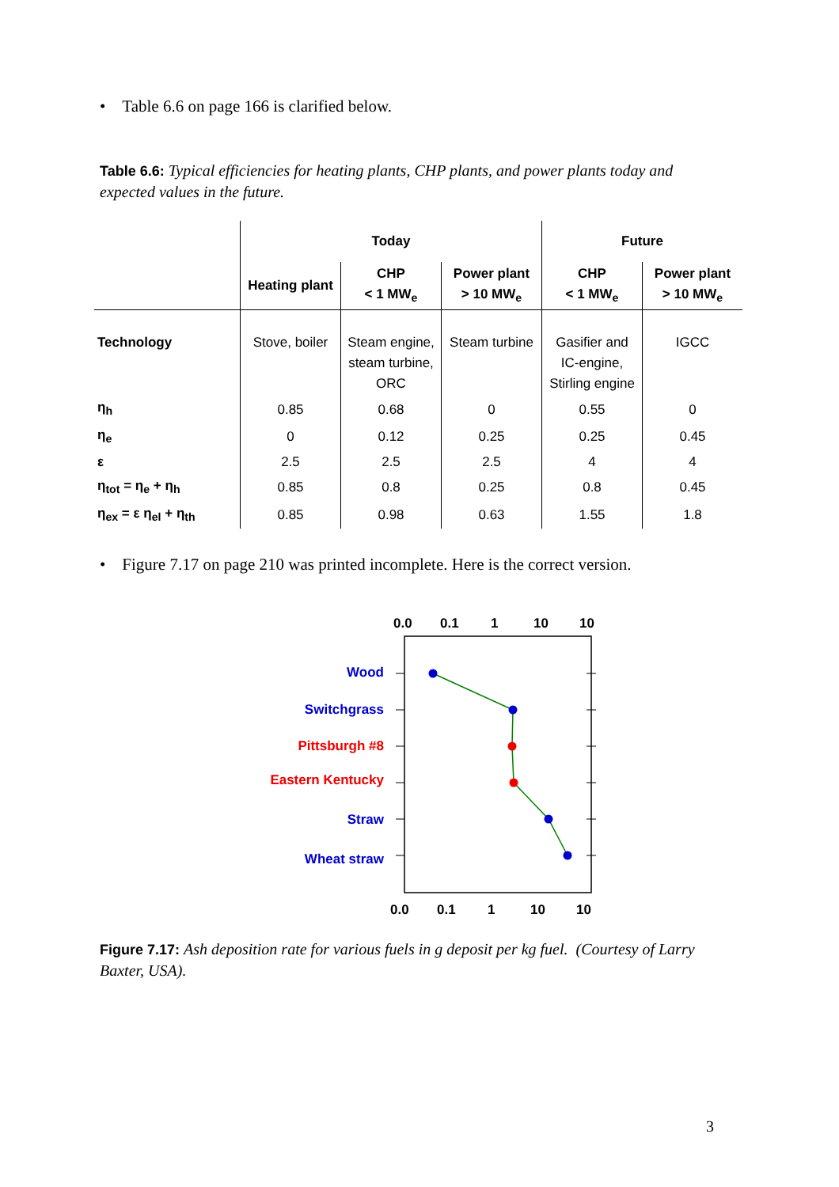• Table 6.6 on page 166 is clarified below.
Table 6.6: Typical efficiencies for heating plants, CHP plants, and power plants today and expected values in the future.
| | Today | | | Future | |
| --- | --- | --- | --- | --- | --- |
| | Heating plant | CHP < 1 MW<sub>e</sub> | Power plant > 10 MW<sub>e</sub> | CHP < 1 MW<sub>e</sub> | Power plant > 10 MW<sub>e</sub> |
| Technology | Stove, boiler | Steam engine, steam turbine, ORC | Steam turbine | Gasifier and IC-engine, Stirling engine | IGCC |
| η<sub>h</sub> | 0.85 | 0.68 | 0 | 0.55 | 0 |
| η<sub>e</sub> | 0 | 0.12 | 0.25 | 0.25 | 0.45 |
| ε | 2.5 | 2.5 | 2.5 | 4 | 4 |
| η<sub>tot</sub> = η<sub>e</sub> + η<sub>h</sub> | 0.85 | 0.8 | 0.25 | 0.8 | 0.45 |
| η<sub>ex</sub> = ε η<sub>el</sub> + η<sub>th</sub> | 0.85 | 0.98 | 0.63 | 1.55 | 1.8 |
• Figure 7.17 on page 210 was printed incomplete. Here is the correct version.
0.0
0.1
1
10
10
Wood
Switchgrass
Pittsburgh #8
Eastern Kentucky
Straw
Wheat straw
0.0
0.1
1
10
10
Figure 7.17: Ash deposition rate for various fuels in g deposit per kg fuel. (Courtesy of Larry Baxter, USA).
3